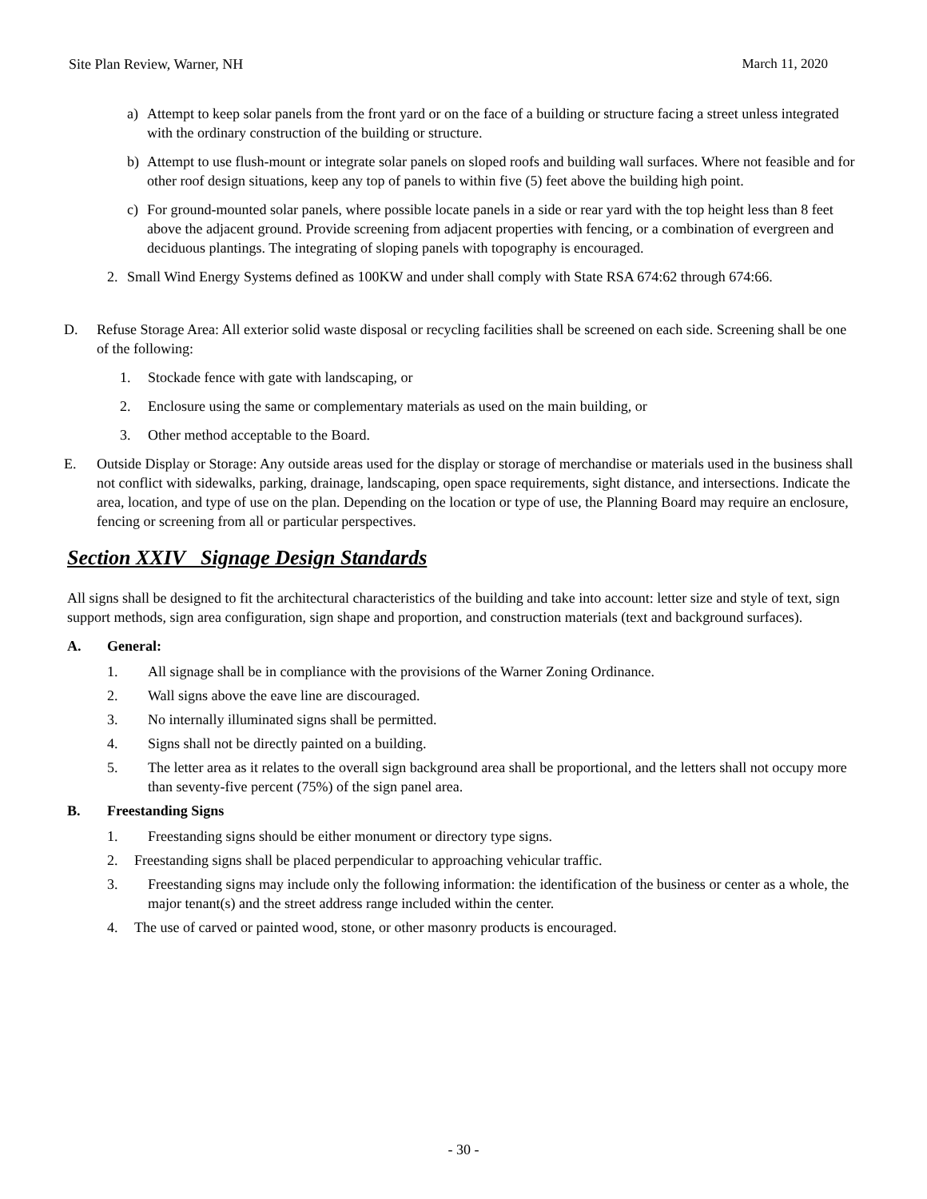Site Plan Review, Warner, NH March 11, 2020
a) Attempt to keep solar panels from the front yard or on the face of a building or structure facing a street unless integrated with the ordinary construction of the building or structure.
b) Attempt to use flush-mount or integrate solar panels on sloped roofs and building wall surfaces. Where not feasible and for other roof design situations, keep any top of panels to within five (5) feet above the building high point.
c) For ground-mounted solar panels, where possible locate panels in a side or rear yard with the top height less than 8 feet above the adjacent ground. Provide screening from adjacent properties with fencing, or a combination of evergreen and deciduous plantings. The integrating of sloping panels with topography is encouraged.
2. Small Wind Energy Systems defined as 100KW and under shall comply with State RSA 674:62 through 674:66.
D. Refuse Storage Area: All exterior solid waste disposal or recycling facilities shall be screened on each side. Screening shall be one of the following:
1. Stockade fence with gate with landscaping, or
2. Enclosure using the same or complementary materials as used on the main building, or
3. Other method acceptable to the Board.
E. Outside Display or Storage: Any outside areas used for the display or storage of merchandise or materials used in the business shall not conflict with sidewalks, parking, drainage, landscaping, open space requirements, sight distance, and intersections. Indicate the area, location, and type of use on the plan. Depending on the location or type of use, the Planning Board may require an enclosure, fencing or screening from all or particular perspectives.
Section XXIV Signage Design Standards
All signs shall be designed to fit the architectural characteristics of the building and take into account: letter size and style of text, sign support methods, sign area configuration, sign shape and proportion, and construction materials (text and background surfaces).
A. General:
1. All signage shall be in compliance with the provisions of the Warner Zoning Ordinance.
2. Wall signs above the eave line are discouraged.
3. No internally illuminated signs shall be permitted.
4. Signs shall not be directly painted on a building.
5. The letter area as it relates to the overall sign background area shall be proportional, and the letters shall not occupy more than seventy-five percent (75%) of the sign panel area.
B. Freestanding Signs
1. Freestanding signs should be either monument or directory type signs.
2. Freestanding signs shall be placed perpendicular to approaching vehicular traffic.
3. Freestanding signs may include only the following information: the identification of the business or center as a whole, the major tenant(s) and the street address range included within the center.
4. The use of carved or painted wood, stone, or other masonry products is encouraged.
- 30 -